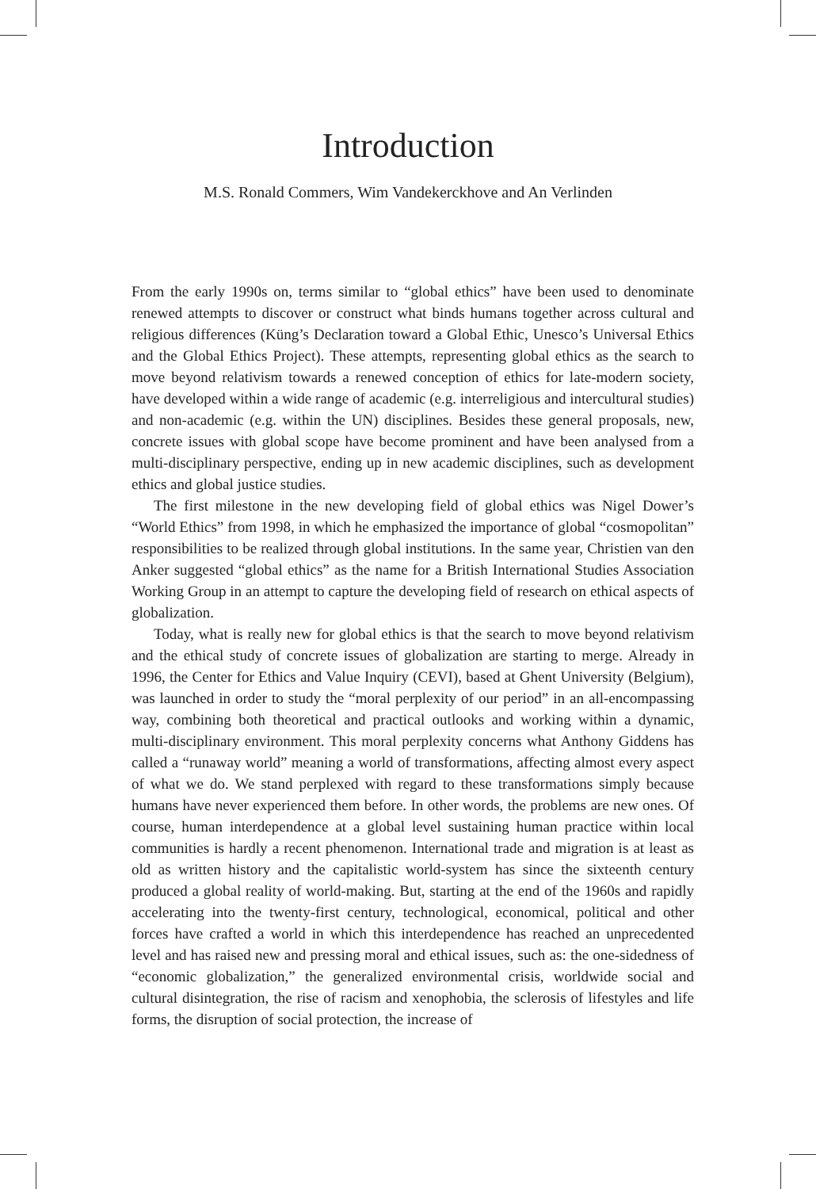Introduction
M.S. Ronald Commers, Wim Vandekerckhove and An Verlinden
From the early 1990s on, terms similar to “global ethics” have been used to denominate renewed attempts to discover or construct what binds humans together across cultural and religious differences (Küng’s Declaration toward a Global Ethic, Unesco’s Universal Ethics and the Global Ethics Project). These attempts, representing global ethics as the search to move beyond relativism towards a renewed conception of ethics for late-modern society, have developed within a wide range of academic (e.g. interreligious and intercultural studies) and non-academic (e.g. within the UN) disciplines. Besides these general proposals, new, concrete issues with global scope have become prominent and have been analysed from a multi-disciplinary perspective, ending up in new academic disciplines, such as development ethics and global justice studies.
The first milestone in the new developing field of global ethics was Nigel Dower’s “World Ethics” from 1998, in which he emphasized the importance of global “cosmopolitan” responsibilities to be realized through global institutions. In the same year, Christien van den Anker suggested “global ethics” as the name for a British International Studies Association Working Group in an attempt to capture the developing field of research on ethical aspects of globalization.
Today, what is really new for global ethics is that the search to move beyond relativism and the ethical study of concrete issues of globalization are starting to merge. Already in 1996, the Center for Ethics and Value Inquiry (CEVI), based at Ghent University (Belgium), was launched in order to study the “moral perplexity of our period” in an all-encompassing way, combining both theoretical and practical outlooks and working within a dynamic, multi-disciplinary environment. This moral perplexity concerns what Anthony Giddens has called a “runaway world” meaning a world of transformations, affecting almost every aspect of what we do. We stand perplexed with regard to these transformations simply because humans have never experienced them before. In other words, the problems are new ones. Of course, human interdependence at a global level sustaining human practice within local communities is hardly a recent phenomenon. International trade and migration is at least as old as written history and the capitalistic world-system has since the sixteenth century produced a global reality of world-making. But, starting at the end of the 1960s and rapidly accelerating into the twenty-first century, technological, economical, political and other forces have crafted a world in which this interdependence has reached an unprecedented level and has raised new and pressing moral and ethical issues, such as: the one-sidedness of “economic globalization,” the generalized environmental crisis, worldwide social and cultural disintegration, the rise of racism and xenophobia, the sclerosis of lifestyles and life forms, the disruption of social protection, the increase of